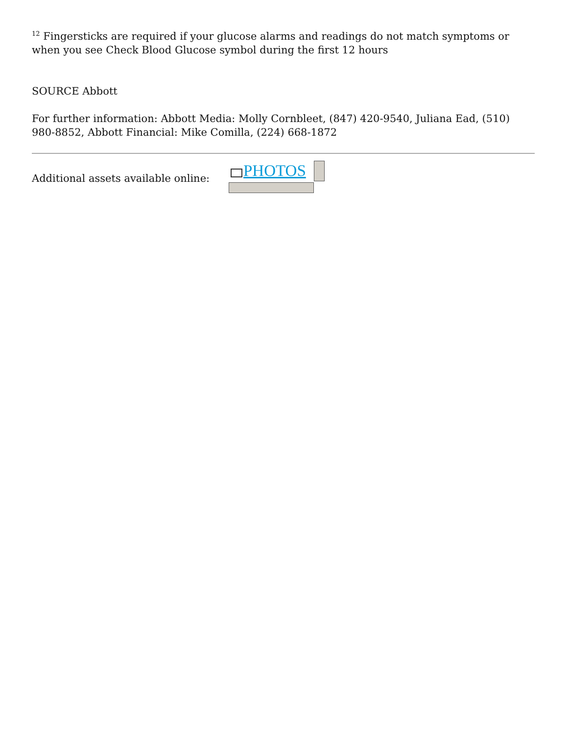<sup>12</sup> Fingersticks are required if your glucose alarms and readings do not match symptoms or when you see Check Blood Glucose symbol during the first 12 hours
SOURCE Abbott
For further information: Abbott Media: Molly Cornbleet, (847) 420-9540, Juliana Ead, (510) 980-8852, Abbott Financial: Mike Comilla, (224) 668-1872
Additional assets available online:
PHOTOS